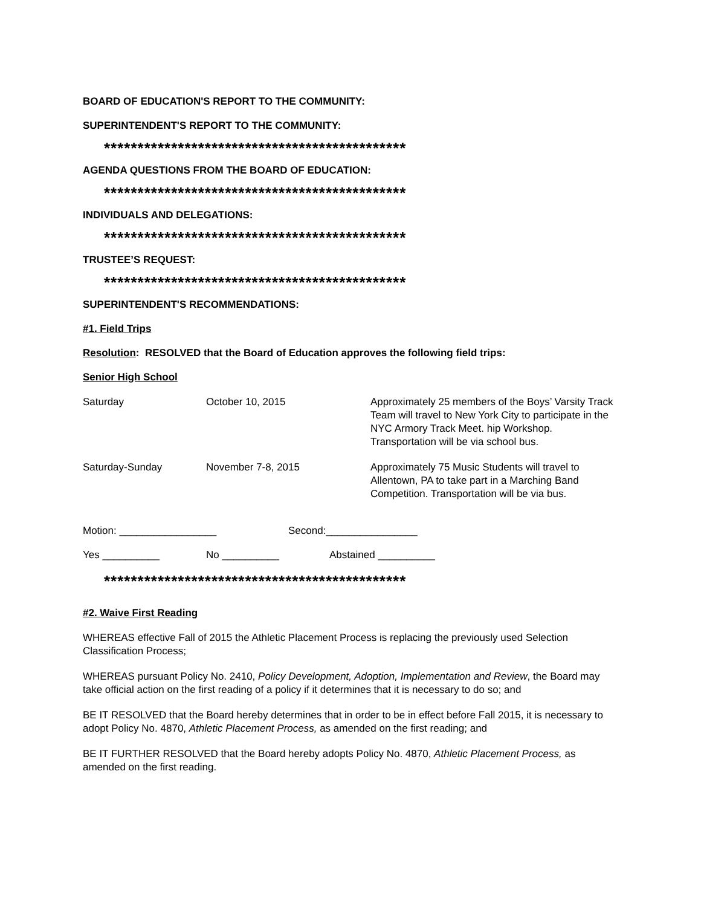BOARD OF EDUCATION'S REPORT TO THE COMMUNITY:
SUPERINTENDENT'S REPORT TO THE COMMUNITY:
*********************************************
AGENDA QUESTIONS FROM THE BOARD OF EDUCATION:
*********************************************
INDIVIDUALS AND DELEGATIONS:
*********************************************
TRUSTEE’S REQUEST:
*********************************************
SUPERINTENDENT'S RECOMMENDATIONS:
#1. Field Trips
Resolution: RESOLVED that the Board of Education approves the following field trips:
Senior High School
| Saturday | October 10, 2015 | Approximately 25 members of the Boys’ Varsity Track Team will travel to New York City to participate in the NYC Armory Track Meet. hip Workshop. Transportation will be via school bus. |
| Saturday-Sunday | November 7-8, 2015 | Approximately 75 Music Students will travel to Allentown, PA to take part in a Marching Band Competition. Transportation will be via bus. |
Motion: _________________ Second:________________
Yes __________ No __________ Abstained __________
*********************************************
#2. Waive First Reading
WHEREAS effective Fall of 2015 the Athletic Placement Process is replacing the previously used Selection Classification Process;
WHEREAS pursuant Policy No. 2410, Policy Development, Adoption, Implementation and Review, the Board may take official action on the first reading of a policy if it determines that it is necessary to do so; and
BE IT RESOLVED that the Board hereby determines that in order to be in effect before Fall 2015, it is necessary to adopt Policy No. 4870, Athletic Placement Process, as amended on the first reading; and
BE IT FURTHER RESOLVED that the Board hereby adopts Policy No. 4870, Athletic Placement Process, as amended on the first reading.